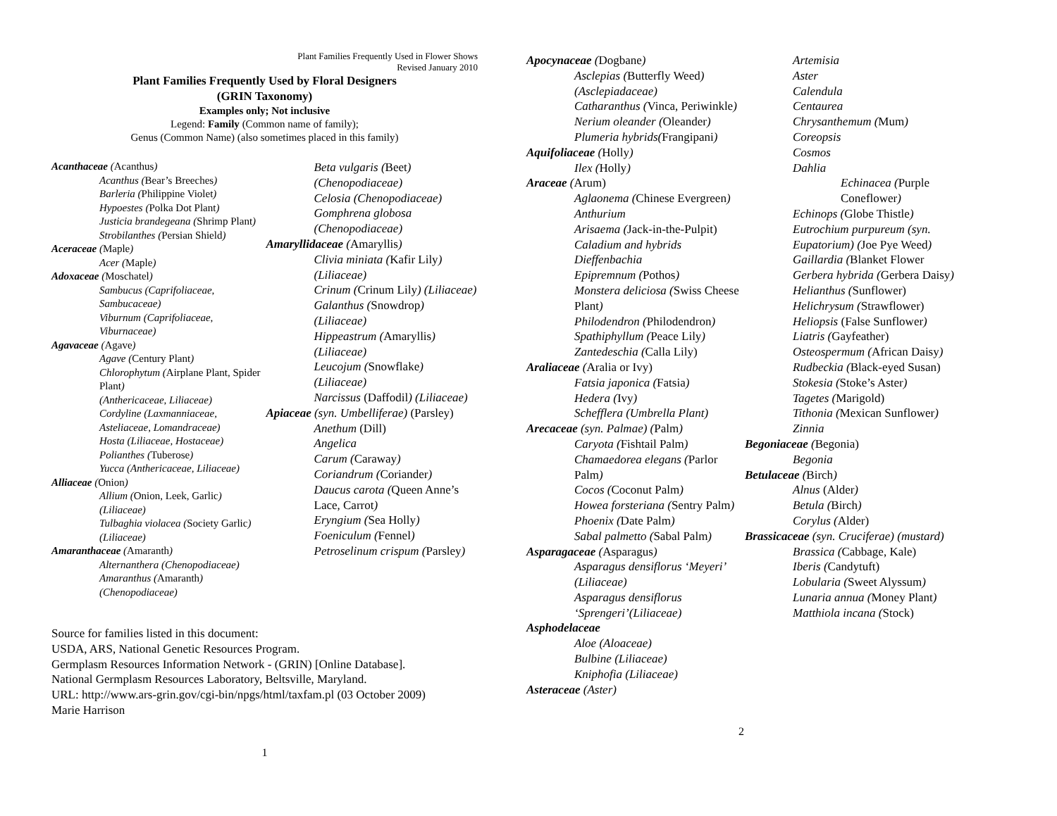Plant Families Frequently Used in Flower Shows
Revised January 2010
Plant Families Frequently Used by Floral Designers
(GRIN Taxonomy)
Examples only; Not inclusive
Legend: Family (Common name of family);
Genus (Common Name) (also sometimes placed in this family)
Acanthaceae (Acanthus)
Acanthus (Bear’s Breeches)
Barleria (Philippine Violet)
Hypoestes (Polka Dot Plant)
Justicia brandegeana (Shrimp Plant)
Strobilanthes (Persian Shield)
Aceraceae (Maple)
Acer (Maple)
Adoxaceae (Moschatel)
Sambucus (Caprifoliaceae, Sambucaceae)
Viburnum (Caprifoliaceae, Viburnaceae)
Agavaceae (Agave)
Agave (Century Plant)
Chlorophytum (Airplane Plant, Spider Plant)
(Anthericaceae, Liliaceae)
Cordyline (Laxmanniaceae, Asteliaceae, Lomandraceae)
Hosta (Liliaceae, Hostaceae)
Polianthes (Tuberose)
Yucca (Anthericaceae, Liliaceae)
Alliaceae (Onion)
Allium (Onion, Leek, Garlic) (Liliaceae)
Tulbaghia violacea (Society Garlic)(Liliaceae)
Amaranthaceae (Amaranth)
Alternanthera (Chenopodiaceae)
Amaranthus (Amaranth) (Chenopodiaceae)
Beta vulgaris (Beet) (Chenopodiaceae)
Celosia (Chenopodiaceae)
Gomphrena globosa (Chenopodiaceae)
Amaryllidaceae (Amaryllis)
Clivia miniata (Kafir Lily) (Liliaceae)
Crinum (Crinum Lily) (Liliaceae)
Galanthus (Snowdrop) (Liliaceae)
Hippeastrum (Amaryllis) (Liliaceae)
Leucojum (Snowflake) (Liliaceae)
Narcissus (Daffodil) (Liliaceae)
Apiaceae (syn. Umbelliferae) (Parsley)
Anethum (Dill)
Angelica
Carum (Caraway)
Coriandrum (Coriander)
Daucus carota (Queen Anne’s Lace, Carrot)
Eryngium (Sea Holly)
Foeniculum (Fennel)
Petroselinum crispum (Parsley)
Source for families listed in this document:
USDA, ARS, National Genetic Resources Program.
Germplasm Resources Information Network - (GRIN) [Online Database].
National Germplasm Resources Laboratory, Beltsville, Maryland.
URL: http://www.ars-grin.gov/cgi-bin/npgs/html/taxfam.pl (03 October 2009)
Marie Harrison
1
Apocynaceae (Dogbane)
Asclepias (Butterfly Weed) (Asclepiadaceae)
Catharanthus (Vinca, Periwinkle)
Nerium oleander (Oleander)
Plumeria hybrids(Frangipani)
Aquifoliaceae (Holly)
Ilex (Holly)
Araceae (Arum)
Aglaonema (Chinese Evergreen)
Anthurium
Arisaema (Jack-in-the-Pulpit)
Caladium and hybrids
Dieffenbachia
Epipremnum (Pothos)
Monstera deliciosa (Swiss Cheese Plant)
Philodendron (Philodendron)
Spathiphyllum (Peace Lily)
Zantedeschia (Calla Lily)
Araliaceae (Aralia or Ivy)
Fatsia japonica (Fatsia)
Hedera (Ivy)
Schefflera (Umbrella Plant)
Arecaceae (syn. Palmae) (Palm)
Caryota (Fishtail Palm)
Chamaedorea elegans (Parlor Palm)
Cocos (Coconut Palm)
Howea forsteriana (Sentry Palm)
Phoenix (Date Palm)
Sabal palmetto (Sabal Palm)
Asparagaceae (Asparagus)
Asparagus densiflorus ‘Meyeri’ (Liliaceae)
Asparagus densiflorus ‘Sprengeri’(Liliaceae)
Asphodelaceae
Aloe (Aloaceae)
Bulbine (Liliaceae)
Kniphofia (Liliaceae)
Asteraceae (Aster)
Artemisia
Aster
Calendula
Centaurea
Chrysanthemum (Mum)
Coreopsis
Cosmos
Dahlia
Echinacea (Purple Coneflower)
Echinops (Globe Thistle)
Eutrochium purpureum (syn. Eupatorium) (Joe Pye Weed)
Gaillardia (Blanket Flower
Gerbera hybrida (Gerbera Daisy)
Helianthus (Sunflower)
Helichrysum (Strawflower)
Heliopsis (False Sunflower)
Liatris (Gayfeather)
Osteospermum (African Daisy)
Rudbeckia (Black-eyed Susan)
Stokesia (Stoke’s Aster)
Tagetes (Marigold)
Tithonia (Mexican Sunflower)
Zinnia
Begoniaceae (Begonia)
Begonia
Betulaceae (Birch)
Alnus (Alder)
Betula (Birch)
Corylus (Alder)
Brassicaceae (syn. Cruciferae) (mustard)
Brassica (Cabbage, Kale)
Iberis (Candytuft)
Lobularia (Sweet Alyssum)
Lunaria annua (Money Plant)
Matthiola incana (Stock)
2